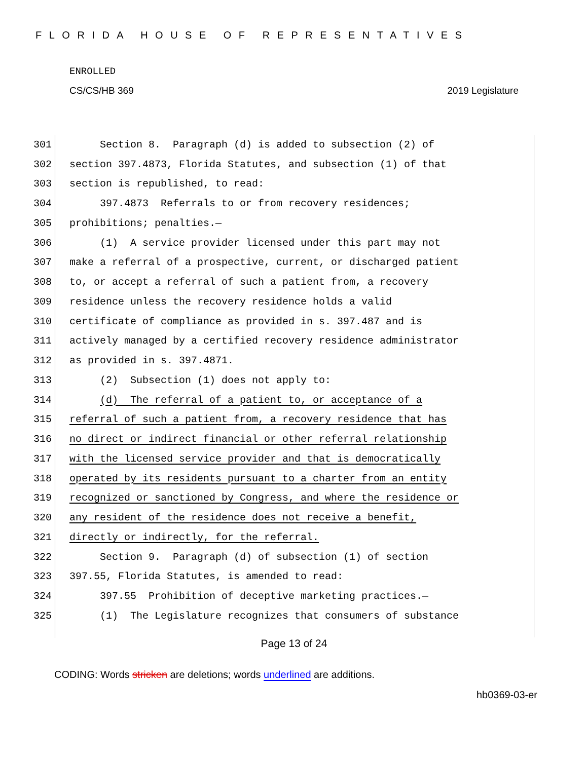FLORIDA HOUSE OF REPRESENTATIVES
ENROLLED
CS/CS/HB 369 2019 Legislature
301 Section 8. Paragraph (d) is added to subsection (2) of
302 section 397.4873, Florida Statutes, and subsection (1) of that
303 section is republished, to read:
304 397.4873 Referrals to or from recovery residences;
305 prohibitions; penalties.—
306 (1) A service provider licensed under this part may not
307 make a referral of a prospective, current, or discharged patient
308 to, or accept a referral of such a patient from, a recovery
309 residence unless the recovery residence holds a valid
310 certificate of compliance as provided in s. 397.487 and is
311 actively managed by a certified recovery residence administrator
312 as provided in s. 397.4871.
313 (2) Subsection (1) does not apply to:
314 (d) The referral of a patient to, or acceptance of a
315 referral of such a patient from, a recovery residence that has
316 no direct or indirect financial or other referral relationship
317 with the licensed service provider and that is democratically
318 operated by its residents pursuant to a charter from an entity
319 recognized or sanctioned by Congress, and where the residence or
320 any resident of the residence does not receive a benefit,
321 directly or indirectly, for the referral.
322 Section 9. Paragraph (d) of subsection (1) of section
323 397.55, Florida Statutes, is amended to read:
324 397.55 Prohibition of deceptive marketing practices.—
325 (1) The Legislature recognizes that consumers of substance
Page 13 of 24
CODING: Words stricken are deletions; words underlined are additions.
hb0369-03-er